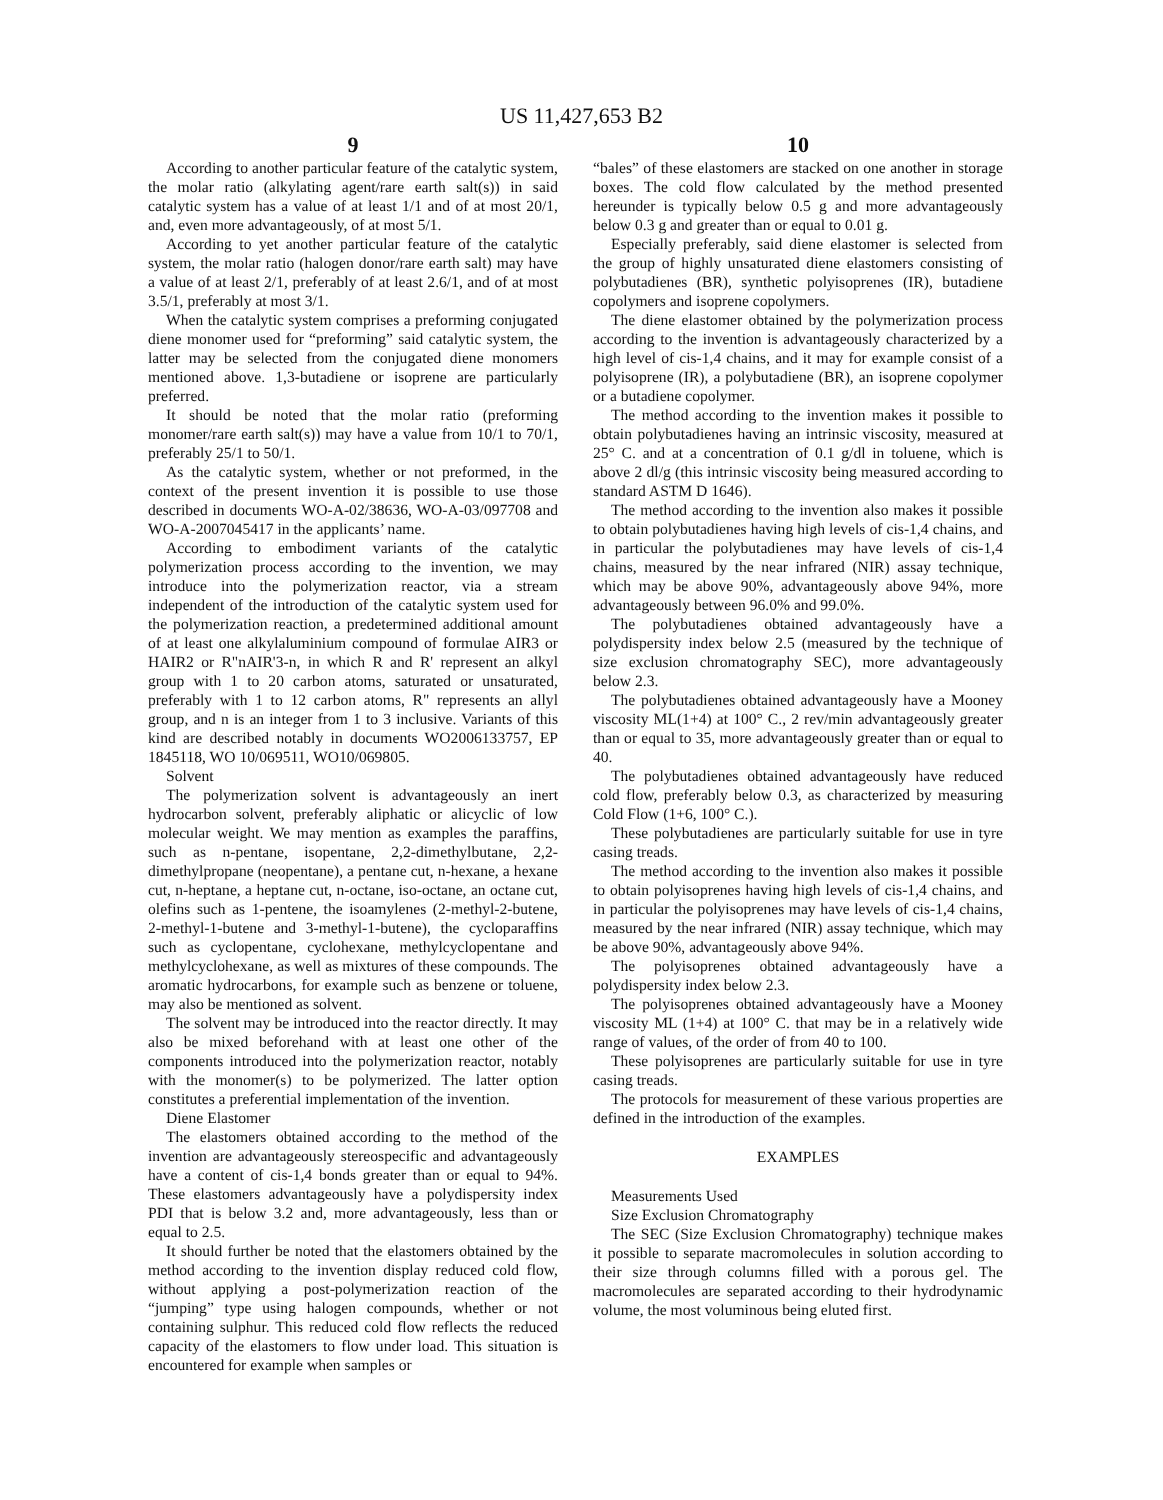US 11,427,653 B2
9
According to another particular feature of the catalytic system, the molar ratio (alkylating agent/rare earth salt(s)) in said catalytic system has a value of at least 1/1 and of at most 20/1, and, even more advantageously, of at most 5/1.
According to yet another particular feature of the catalytic system, the molar ratio (halogen donor/rare earth salt) may have a value of at least 2/1, preferably of at least 2.6/1, and of at most 3.5/1, preferably at most 3/1.
When the catalytic system comprises a preforming conjugated diene monomer used for “preforming” said catalytic system, the latter may be selected from the conjugated diene monomers mentioned above. 1,3-butadiene or isoprene are particularly preferred.
It should be noted that the molar ratio (preforming monomer/rare earth salt(s)) may have a value from 10/1 to 70/1, preferably 25/1 to 50/1.
As the catalytic system, whether or not preformed, in the context of the present invention it is possible to use those described in documents WO-A-02/38636, WO-A-03/097708 and WO-A-2007045417 in the applicants’ name.
According to embodiment variants of the catalytic polymerization process according to the invention, we may introduce into the polymerization reactor, via a stream independent of the introduction of the catalytic system used for the polymerization reaction, a predetermined additional amount of at least one alkylaluminium compound of formulae AIR3 or HAIR2 or R"nAIR'3-n, in which R and R' represent an alkyl group with 1 to 20 carbon atoms, saturated or unsaturated, preferably with 1 to 12 carbon atoms, R" represents an allyl group, and n is an integer from 1 to 3 inclusive. Variants of this kind are described notably in documents WO2006133757, EP 1845118, WO 10/069511, WO10/069805.
Solvent
The polymerization solvent is advantageously an inert hydrocarbon solvent, preferably aliphatic or alicyclic of low molecular weight. We may mention as examples the paraffins, such as n-pentane, isopentane, 2,2-dimethylbutane, 2,2-dimethylpropane (neopentane), a pentane cut, n-hexane, a hexane cut, n-heptane, a heptane cut, n-octane, iso-octane, an octane cut, olefins such as 1-pentene, the isoamylenes (2-methyl-2-butene, 2-methyl-1-butene and 3-methyl-1-butene), the cycloparaffins such as cyclopentane, cyclohexane, methylcyclopentane and methylcyclohexane, as well as mixtures of these compounds. The aromatic hydrocarbons, for example such as benzene or toluene, may also be mentioned as solvent.
The solvent may be introduced into the reactor directly. It may also be mixed beforehand with at least one other of the components introduced into the polymerization reactor, notably with the monomer(s) to be polymerized. The latter option constitutes a preferential implementation of the invention.
Diene Elastomer
The elastomers obtained according to the method of the invention are advantageously stereospecific and advantageously have a content of cis-1,4 bonds greater than or equal to 94%. These elastomers advantageously have a polydispersity index PDI that is below 3.2 and, more advantageously, less than or equal to 2.5.
It should further be noted that the elastomers obtained by the method according to the invention display reduced cold flow, without applying a post-polymerization reaction of the “jumping” type using halogen compounds, whether or not containing sulphur. This reduced cold flow reflects the reduced capacity of the elastomers to flow under load. This situation is encountered for example when samples or
10
“bales” of these elastomers are stacked on one another in storage boxes. The cold flow calculated by the method presented hereunder is typically below 0.5 g and more advantageously below 0.3 g and greater than or equal to 0.01 g.
Especially preferably, said diene elastomer is selected from the group of highly unsaturated diene elastomers consisting of polybutadienes (BR), synthetic polyisoprenes (IR), butadiene copolymers and isoprene copolymers.
The diene elastomer obtained by the polymerization process according to the invention is advantageously characterized by a high level of cis-1,4 chains, and it may for example consist of a polyisoprene (IR), a polybutadiene (BR), an isoprene copolymer or a butadiene copolymer.
The method according to the invention makes it possible to obtain polybutadienes having an intrinsic viscosity, measured at 25° C. and at a concentration of 0.1 g/dl in toluene, which is above 2 dl/g (this intrinsic viscosity being measured according to standard ASTM D 1646).
The method according to the invention also makes it possible to obtain polybutadienes having high levels of cis-1,4 chains, and in particular the polybutadienes may have levels of cis-1,4 chains, measured by the near infrared (NIR) assay technique, which may be above 90%, advantageously above 94%, more advantageously between 96.0% and 99.0%.
The polybutadienes obtained advantageously have a polydispersity index below 2.5 (measured by the technique of size exclusion chromatography SEC), more advantageously below 2.3.
The polybutadienes obtained advantageously have a Mooney viscosity ML(1+4) at 100° C., 2 rev/min advantageously greater than or equal to 35, more advantageously greater than or equal to 40.
The polybutadienes obtained advantageously have reduced cold flow, preferably below 0.3, as characterized by measuring Cold Flow (1+6, 100° C.).
These polybutadienes are particularly suitable for use in tyre casing treads.
The method according to the invention also makes it possible to obtain polyisoprenes having high levels of cis-1,4 chains, and in particular the polyisoprenes may have levels of cis-1,4 chains, measured by the near infrared (NIR) assay technique, which may be above 90%, advantageously above 94%.
The polyisoprenes obtained advantageously have a polydispersity index below 2.3.
The polyisoprenes obtained advantageously have a Mooney viscosity ML (1+4) at 100° C. that may be in a relatively wide range of values, of the order of from 40 to 100.
These polyisoprenes are particularly suitable for use in tyre casing treads.
The protocols for measurement of these various properties are defined in the introduction of the examples.
EXAMPLES
Measurements Used
Size Exclusion Chromatography
The SEC (Size Exclusion Chromatography) technique makes it possible to separate macromolecules in solution according to their size through columns filled with a porous gel. The macromolecules are separated according to their hydrodynamic volume, the most voluminous being eluted first.